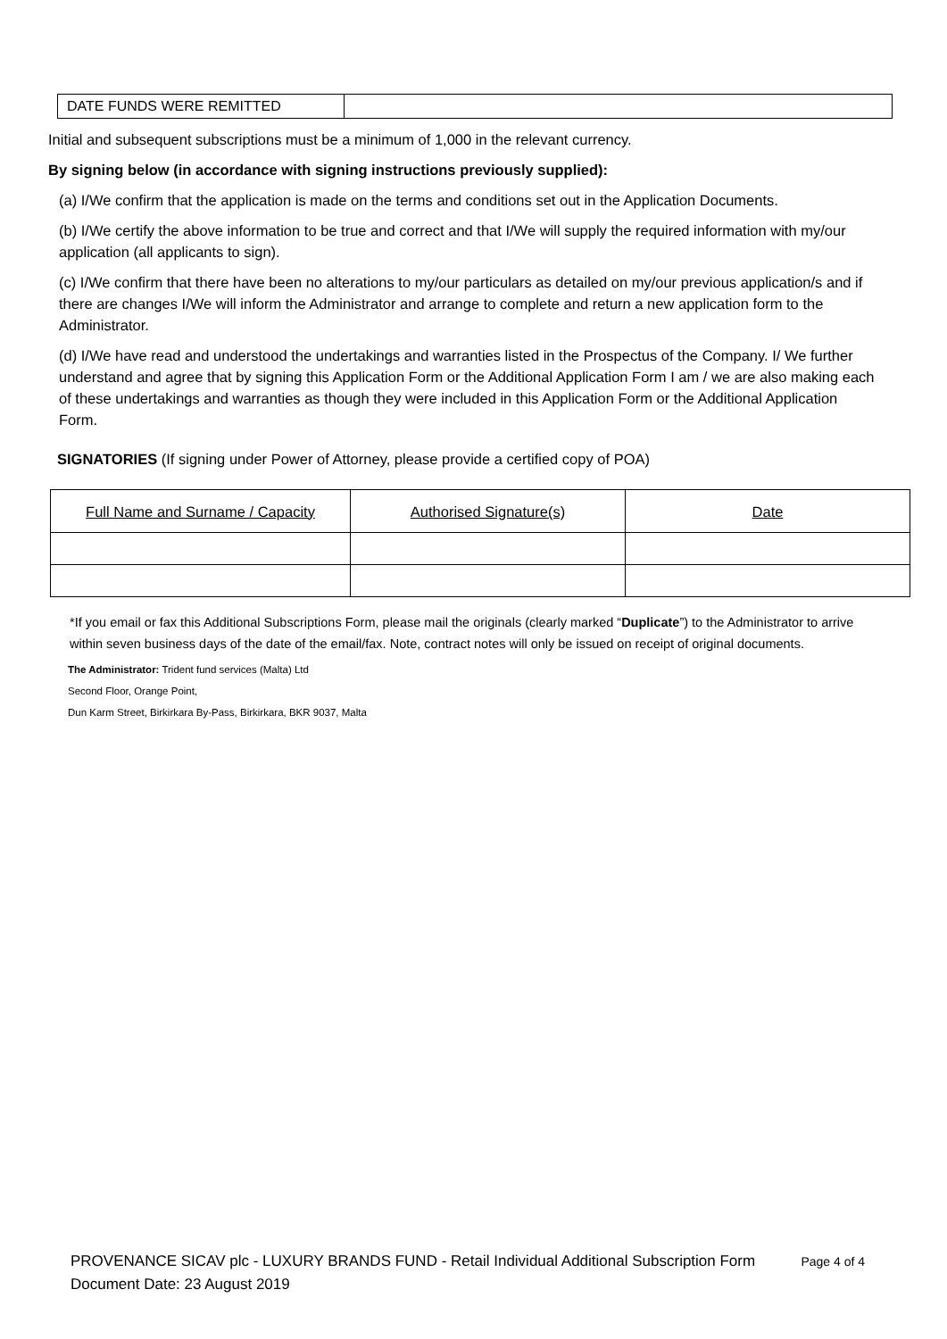| DATE FUNDS WERE REMITTED | |
Initial and subsequent subscriptions must be a minimum of 1,000 in the relevant currency.
By signing below (in accordance with signing instructions previously supplied):
(a) I/We confirm that the application is made on the terms and conditions set out in the Application Documents.
(b) I/We certify the above information to be true and correct and that I/We will supply the required information with my/our application (all applicants to sign).
(c) I/We confirm that there have been no alterations to my/our particulars as detailed on my/our previous application/s and if there are changes I/We will inform the Administrator and arrange to complete and return a new application form to the Administrator.
(d) I/We have read and understood the undertakings and warranties listed in the Prospectus of the Company. I/ We further understand and agree that by signing this Application Form or the Additional Application Form I am / we are also making each of these undertakings and warranties as though they were included in this Application Form or the Additional Application Form.
SIGNATORIES (If signing under Power of Attorney, please provide a certified copy of POA)
| Full Name and Surname / Capacity | Authorised Signature(s) | Date |
*If you email or fax this Additional Subscriptions Form, please mail the originals (clearly marked “Duplicate”) to the Administrator to arrive within seven business days of the date of the email/fax. Note, contract notes will only be issued on receipt of original documents.
The Administrator: Trident fund services (Malta) Ltd
Second Floor, Orange Point,
Dun Karm Street, Birkirkara By-Pass, Birkirkara, BKR 9037, Malta
PROVENANCE SICAV plc - LUXURY BRANDS FUND - Retail Individual Additional Subscription Form Page 4 of 4
Document Date: 23 August 2019